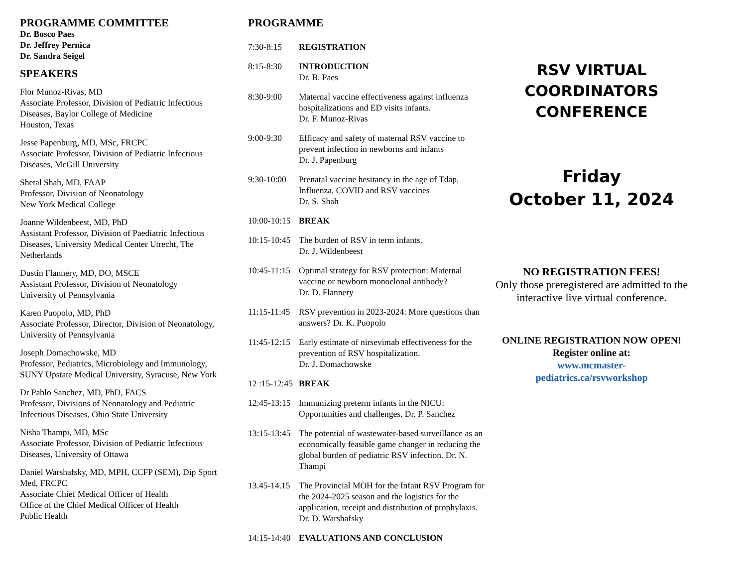PROGRAMME COMMITTEE
Dr. Bosco Paes
Dr. Jeffrey Pernica
Dr. Sandra Seigel
SPEAKERS
Flor Munoz-Rivas, MD
Associate Professor, Division of Pediatric Infectious Diseases, Baylor College of Medicine
Houston, Texas
Jesse Papenburg, MD, MSc, FRCPC
Associate Professor, Division of Pediatric Infectious Diseases, McGill University
Shetal Shah, MD, FAAP
Professor, Division of Neonatology
New York Medical College
Joanne Wildenbeest, MD, PhD
Assistant Professor, Division of Paediatric Infectious Diseases, University Medical Center Utrecht, The Netherlands
Dustin Flannery, MD, DO, MSCE
Assistant Professor, Division of Neonatology
University of Pennsylvania
Karen Puopolo, MD, PhD
Associate Professor, Director, Division of Neonatology, University of Pennsylvania
Joseph Domachowske, MD
Professor, Pediatrics, Microbiology and Immunology, SUNY Upstate Medical University, Syracuse, New York
Dr Pablo Sanchez, MD, PhD, FACS
Professor, Divisions of Neonatology and Pediatric Infectious Diseases, Ohio State University
Nisha Thampi, MD, MSc
Associate Professor, Division of Pediatric Infectious Diseases, University of Ottawa
Daniel Warshafsky, MD, MPH, CCFP (SEM), Dip Sport Med, FRCPC
Associate Chief Medical Officer of Health
Office of the Chief Medical Officer of Health
Public Health
PROGRAMME
7:30-8:15 REGISTRATION
8:15-8:30 INTRODUCTION
Dr. B. Paes
8:30-9:00 Maternal vaccine effectiveness against influenza hospitalizations and ED visits infants.
Dr. F. Munoz-Rivas
9:00-9:30 Efficacy and safety of maternal RSV vaccine to prevent infection in newborns and infants
Dr. J. Papenburg
9:30-10:00 Prenatal vaccine hesitancy in the age of Tdap, Influenza, COVID and RSV vaccines
Dr. S. Shah
10:00-10:15 BREAK
10:15-10:45 The burden of RSV in term infants.
Dr. J. Wildenbeest
10:45-11:15 Optimal strategy for RSV protection: Maternal vaccine or newborn monoclonal antibody?
Dr. D. Flannery
11:15-11:45 RSV prevention in 2023-2024: More questions than answers? Dr. K. Puopolo
11:45-12:15 Early estimate of nirsevimab effectiveness for the prevention of RSV hospitalization.
Dr. J. Domachowske
12 :15-12:45 BREAK
12:45-13:15 Immunizing preterm infants in the NICU: Opportunities and challenges. Dr. P. Sanchez
13:15-13:45 The potential of wastewater-based surveillance as an economically feasible game changer in reducing the global burden of pediatric RSV infection. Dr. N. Thampi
13.45-14.15 The Provincial MOH for the Infant RSV Program for the 2024-2025 season and the logistics for the application, receipt and distribution of prophylaxis. Dr. D. Warshafsky
14:15-14:40 EVALUATIONS AND CONCLUSION
RSV VIRTUAL
COORDINATORS
CONFERENCE
Friday
October 11, 2024
NO REGISTRATION FEES!
Only those preregistered are admitted to the interactive live virtual conference.
ONLINE REGISTRATION NOW OPEN!
Register online at:
www.mcmaster-
pediatrics.ca/rsvworkshop